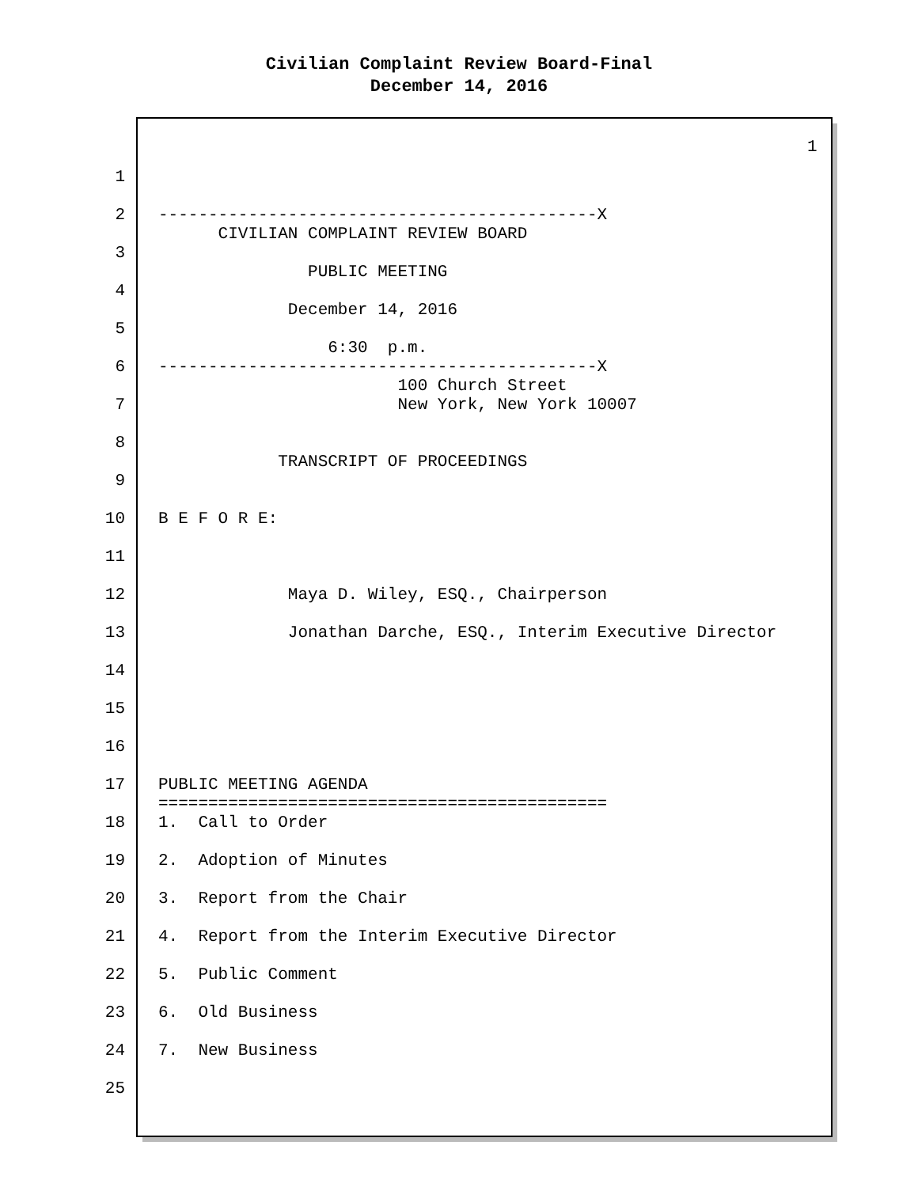Civilian Complaint Review Board-Final
December 14, 2016
1
1
2 --------------------------------------------X CIVILIAN COMPLAINT REVIEW BOARD
3 PUBLIC MEETING
4 December 14, 2016
5 6:30 p.m.
6 --------------------------------------------X 100 Church Street
7 New York, New York 10007
8 TRANSCRIPT OF PROCEEDINGS
9
10 B E F O R E:
11
12 Maya D. Wiley, ESQ., Chairperson
13 Jonathan Darche, ESQ., Interim Executive Director
14
15
16
17 PUBLIC MEETING AGENDA =============================================
18 1. Call to Order
19 2. Adoption of Minutes
20 3. Report from the Chair
21 4. Report from the Interim Executive Director
22 5. Public Comment
23 6. Old Business
24 7. New Business
25